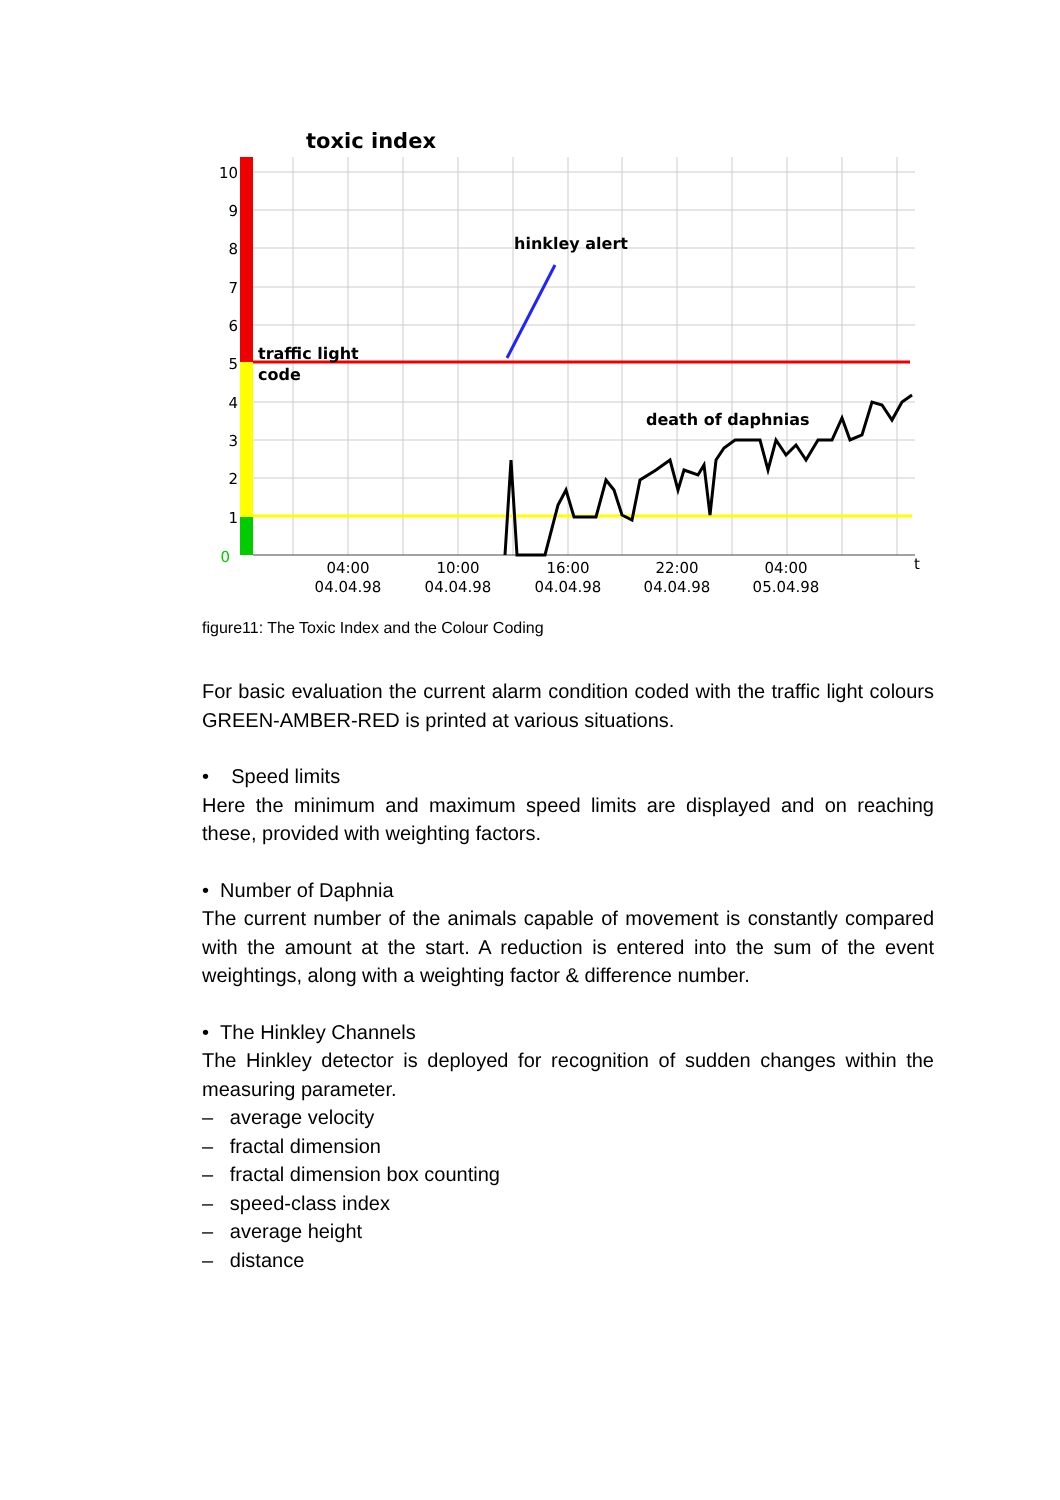toxic index
hinkley alert
traffic light
code
death of daphnias
10
9
8
7
6
5
4
3
2
1
0
04:00
04.04.98
10:00
04.04.98
16:00
04.04.98
22:00
04.04.98
04:00
05.04.98
t
figure11: The Toxic Index and the Colour Coding
For basic evaluation the current alarm condition coded with the traffic light colours GREEN-AMBER-RED is printed at various situations.
• Speed limits
Here the minimum and maximum speed limits are displayed and on reaching these, provided with weighting factors.
• Number of Daphnia
The current number of the animals capable of movement is constantly compared with the amount at the start. A reduction is entered into the sum of the event weightings, along with a weighting factor & difference number.
• The Hinkley Channels
The Hinkley detector is deployed for recognition of sudden changes within the measuring parameter.
– average velocity
– fractal dimension
– fractal dimension box counting
– speed-class index
– average height
– distance